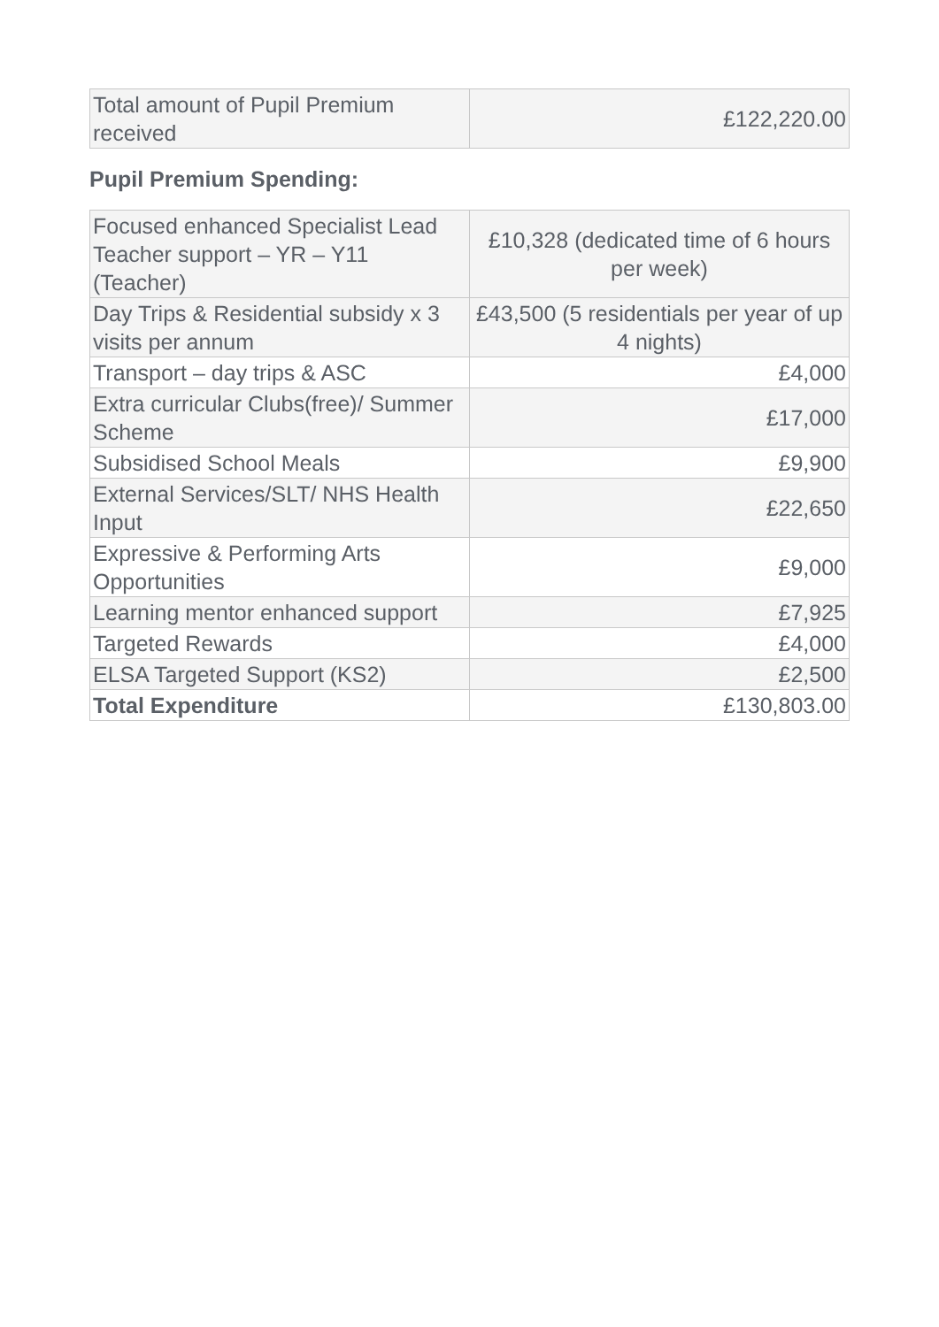| Total amount of Pupil Premium received | £122,220.00 |
Pupil Premium Spending:
| Focused enhanced Specialist Lead Teacher support – YR – Y11 (Teacher) | £10,328 (dedicated time of 6 hours per week) |
| Day Trips & Residential subsidy x 3 visits per annum | £43,500 (5 residentials per year of up 4 nights) |
| Transport – day trips & ASC | £4,000 |
| Extra curricular Clubs(free)/ Summer Scheme | £17,000 |
| Subsidised School Meals | £9,900 |
| External Services/SLT/ NHS Health Input | £22,650 |
| Expressive & Performing Arts Opportunities | £9,000 |
| Learning mentor enhanced support | £7,925 |
| Targeted Rewards | £4,000 |
| ELSA Targeted Support (KS2) | £2,500 |
| Total Expenditure | £130,803.00 |